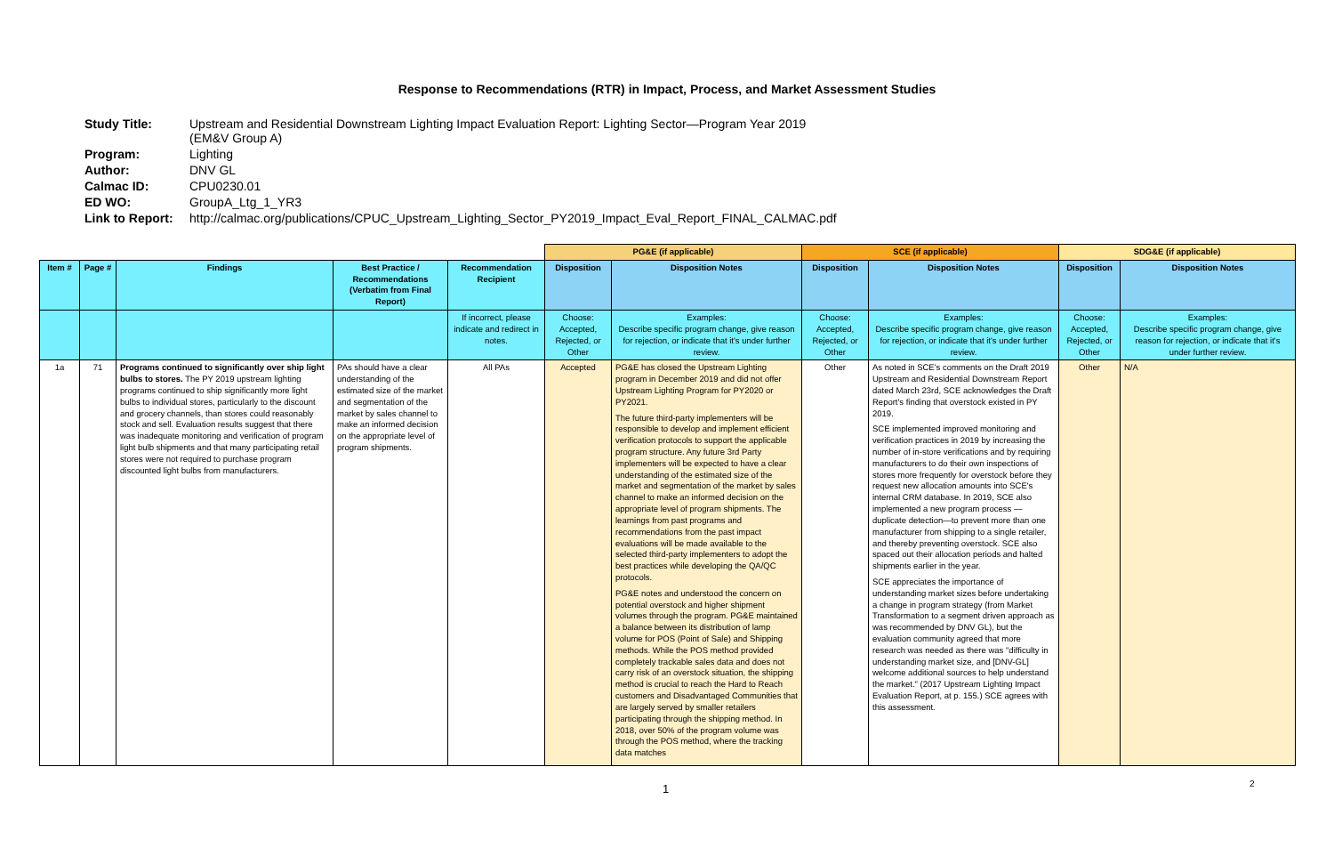Response to Recommendations (RTR) in Impact, Process, and Market Assessment Studies
| Study Title: | Upstream and Residential Downstream Lighting Impact Evaluation Report: Lighting Sector—Program Year 2019 (EM&V Group A) |
| Program: | Lighting |
| Author: | DNV GL |
| Calmac ID: | CPU0230.01 |
| ED WO: | GroupA_Ltg_1_YR3 |
| Link to Report: | http://calmac.org/publications/CPUC_Upstream_Lighting_Sector_PY2019_Impact_Eval_Report_FINAL_CALMAC.pdf |
| | | | | | PG&E (if applicable) | | SCE (if applicable) | | SDG&E (if applicable) | |
| Item # | Page # | Findings | Best Practice / Recommendations (Verbatim from Final Report) | Recommendation Recipient | Disposition | Disposition Notes | Disposition | Disposition Notes | Disposition | Disposition Notes |
| | | | | If incorrect, please indicate and redirect in notes. | Choose: Accepted, Rejected, or Other | Examples: Describe specific program change, give reason for rejection, or indicate that it's under further review. | Choose: Accepted, Rejected, or Other | Examples: Describe specific program change, give reason for rejection, or indicate that it's under further review. | Choose: Accepted, Rejected, or Other | Examples: Describe specific program change, give reason for rejection, or indicate that it's under further review. |
| 1a | 71 | Programs continued to significantly over ship light bulbs to stores. The PY 2019 upstream lighting programs continued to ship significantly more light bulbs to individual stores, particularly to the discount and grocery channels, than stores could reasonably stock and sell. Evaluation results suggest that there was inadequate monitoring and verification of program light bulb shipments and that many participating retail stores were not required to purchase program discounted light bulbs from manufacturers. | PAs should have a clear understanding of the estimated size of the market and segmentation of the market by sales channel to make an informed decision on the appropriate level of program shipments. | All PAs | Accepted | PG&E has closed the Upstream Lighting program in December 2019 and did not offer Upstream Lighting Program for PY2020 or PY2021. The future third-party implementers will be responsible to develop and implement efficient verification protocols to support the applicable program structure. Any future 3rd Party implementers will be expected to have a clear understanding of the estimated size of the market and segmentation of the market by sales channel to make an informed decision on the appropriate level of program shipments. The learnings from past programs and recommendations from the past impact evaluations will be made available to the selected third-party implementers to adopt the best practices while developing the QA/QC protocols. PG&E notes and understood the concern on potential overstock and higher shipment volumes through the program. PG&E maintained a balance between its distribution of lamp volume for POS (Point of Sale) and Shipping methods. While the POS method provided completely trackable sales data and does not carry risk of an overstock situation, the shipping method is crucial to reach the Hard to Reach customers and Disadvantaged Communities that are largely served by smaller retailers participating through the shipping method. In 2018, over 50% of the program volume was through the POS method, where the tracking data matches | Other | As noted in SCE's comments on the Draft 2019 Upstream and Residential Downstream Report dated March 23rd, SCE acknowledges the Draft Report's finding that overstock existed in PY 2019. SCE implemented improved monitoring and verification practices in 2019 by increasing the number of in-store verifications and by requiring manufacturers to do their own inspections of stores more frequently for overstock before they request new allocation amounts into SCE's internal CRM database. In 2019, SCE also implemented a new program process —duplicate detection—to prevent more than one manufacturer from shipping to a single retailer, and thereby preventing overstock. SCE also spaced out their allocation periods and halted shipments earlier in the year. SCE appreciates the importance of understanding market sizes before undertaking a change in program strategy (from Market Transformation to a segment driven approach as was recommended by DNV GL), but the evaluation community agreed that more research was needed as there was "difficulty in understanding market size, and [DNV-GL] welcome additional sources to help understand the market." (2017 Upstream Lighting Impact Evaluation Report, at p. 155.) SCE agrees with this assessment. | Other | N/A |
1 2